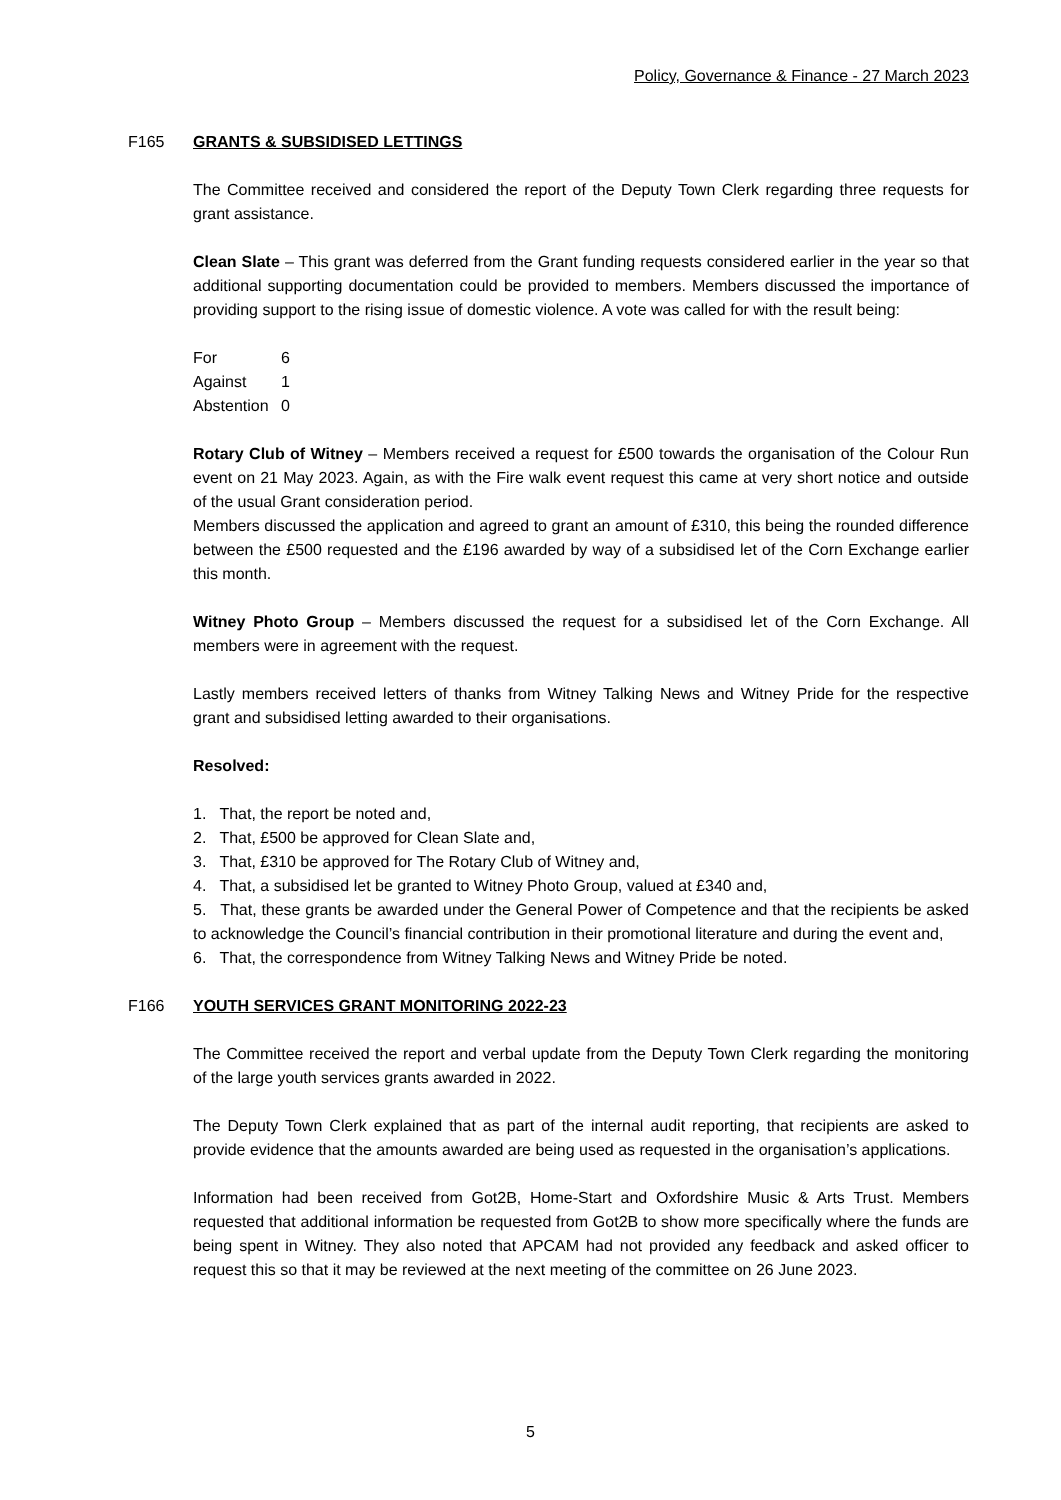Policy, Governance & Finance - 27 March 2023
F165 GRANTS & SUBSIDISED LETTINGS
The Committee received and considered the report of the Deputy Town Clerk regarding three requests for grant assistance.
Clean Slate – This grant was deferred from the Grant funding requests considered earlier in the year so that additional supporting documentation could be provided to members. Members discussed the importance of providing support to the rising issue of domestic violence. A vote was called for with the result being:
| For | 6 |
| Against | 1 |
| Abstention | 0 |
Rotary Club of Witney – Members received a request for £500 towards the organisation of the Colour Run event on 21 May 2023. Again, as with the Fire walk event request this came at very short notice and outside of the usual Grant consideration period.
Members discussed the application and agreed to grant an amount of £310, this being the rounded difference between the £500 requested and the £196 awarded by way of a subsidised let of the Corn Exchange earlier this month.
Witney Photo Group – Members discussed the request for a subsidised let of the Corn Exchange. All members were in agreement with the request.
Lastly members received letters of thanks from Witney Talking News and Witney Pride for the respective grant and subsidised letting awarded to their organisations.
Resolved:
1. That, the report be noted and,
2. That, £500 be approved for Clean Slate and,
3. That, £310 be approved for The Rotary Club of Witney and,
4. That, a subsidised let be granted to Witney Photo Group, valued at £340 and,
5. That, these grants be awarded under the General Power of Competence and that the recipients be asked to acknowledge the Council’s financial contribution in their promotional literature and during the event and,
6. That, the correspondence from Witney Talking News and Witney Pride be noted.
F166 YOUTH SERVICES GRANT MONITORING 2022-23
The Committee received the report and verbal update from the Deputy Town Clerk regarding the monitoring of the large youth services grants awarded in 2022.
The Deputy Town Clerk explained that as part of the internal audit reporting, that recipients are asked to provide evidence that the amounts awarded are being used as requested in the organisation’s applications.
Information had been received from Got2B, Home-Start and Oxfordshire Music & Arts Trust. Members requested that additional information be requested from Got2B to show more specifically where the funds are being spent in Witney. They also noted that APCAM had not provided any feedback and asked officer to request this so that it may be reviewed at the next meeting of the committee on 26 June 2023.
5